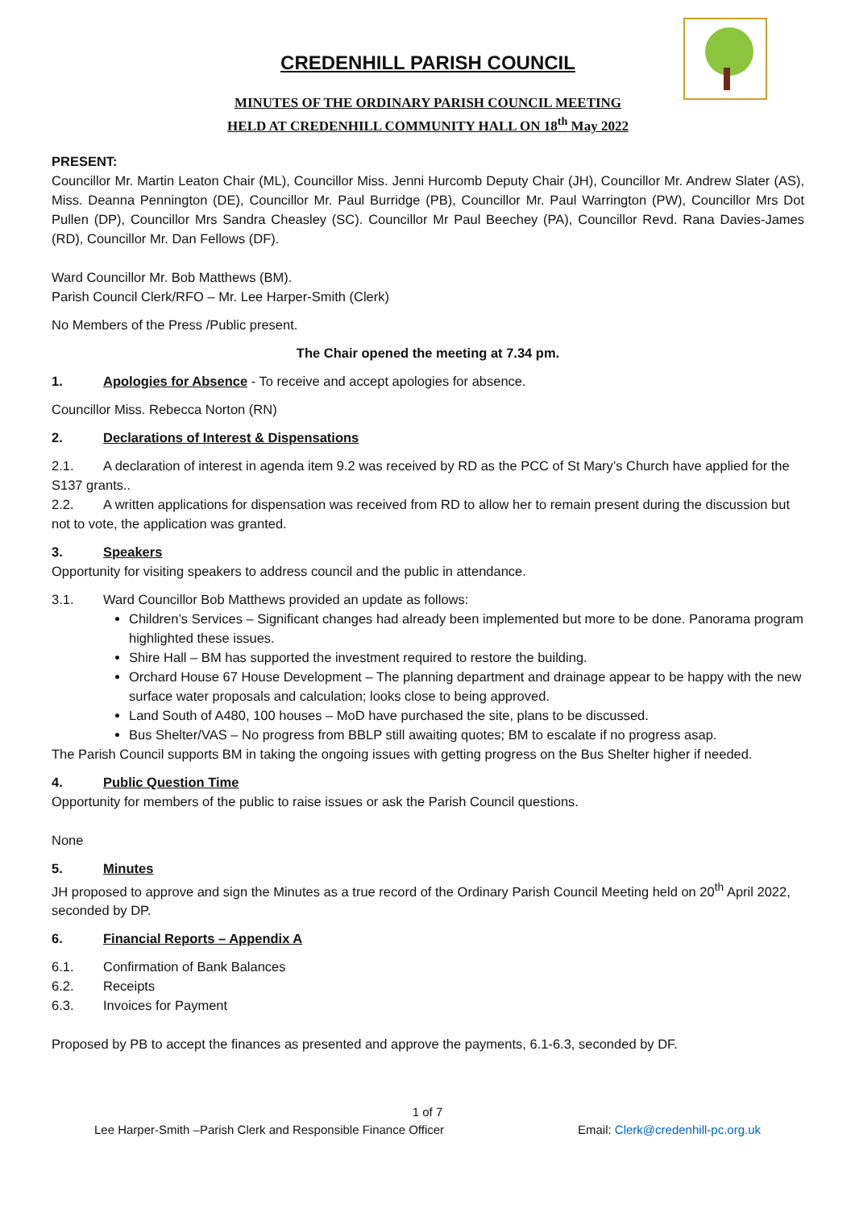CREDENHILL PARISH COUNCIL
MINUTES OF THE ORDINARY PARISH COUNCIL MEETING
HELD AT CREDENHILL COMMUNITY HALL ON 18<sup>th</sup> May 2022
PRESENT:
Councillor Mr. Martin Leaton Chair (ML), Councillor Miss. Jenni Hurcomb Deputy Chair (JH), Councillor Mr. Andrew Slater (AS), Miss. Deanna Pennington (DE), Councillor Mr. Paul Burridge (PB), Councillor Mr. Paul Warrington (PW), Councillor Mrs Dot Pullen (DP), Councillor Mrs Sandra Cheasley (SC). Councillor Mr Paul Beechey (PA), Councillor Revd. Rana Davies-James (RD), Councillor Mr. Dan Fellows (DF).
Ward Councillor Mr. Bob Matthews (BM).
Parish Council Clerk/RFO – Mr. Lee Harper-Smith (Clerk)
No Members of the Press /Public present.
The Chair opened the meeting at 7.34 pm.
1. Apologies for Absence - To receive and accept apologies for absence.
Councillor Miss. Rebecca Norton (RN)
2. Declarations of Interest & Dispensations
2.1. A declaration of interest in agenda item 9.2 was received by RD as the PCC of St Mary’s Church have applied for the S137 grants..
2.2. A written applications for dispensation was received from RD to allow her to remain present during the discussion but not to vote, the application was granted.
3. Speakers
Opportunity for visiting speakers to address council and the public in attendance.
3.1. Ward Councillor Bob Matthews provided an update as follows:
Children’s Services – Significant changes had already been implemented but more to be done. Panorama program highlighted these issues.
Shire Hall – BM has supported the investment required to restore the building.
Orchard House 67 House Development – The planning department and drainage appear to be happy with the new surface water proposals and calculation; looks close to being approved.
Land South of A480, 100 houses – MoD have purchased the site, plans to be discussed.
Bus Shelter/VAS – No progress from BBLP still awaiting quotes; BM to escalate if no progress asap.
The Parish Council supports BM in taking the ongoing issues with getting progress on the Bus Shelter higher if needed.
4. Public Question Time
Opportunity for members of the public to raise issues or ask the Parish Council questions.
None
5. Minutes
JH proposed to approve and sign the Minutes as a true record of the Ordinary Parish Council Meeting held on 20<sup>th</sup> April 2022, seconded by DP.
6. Financial Reports – Appendix A
6.1. Confirmation of Bank Balances
6.2. Receipts
6.3. Invoices for Payment
Proposed by PB to accept the finances as presented and approve the payments, 6.1-6.3, seconded by DF.
1 of 7
Lee Harper-Smith –Parish Clerk and Responsible Finance Officer Email: Clerk@credenhill-pc.org.uk